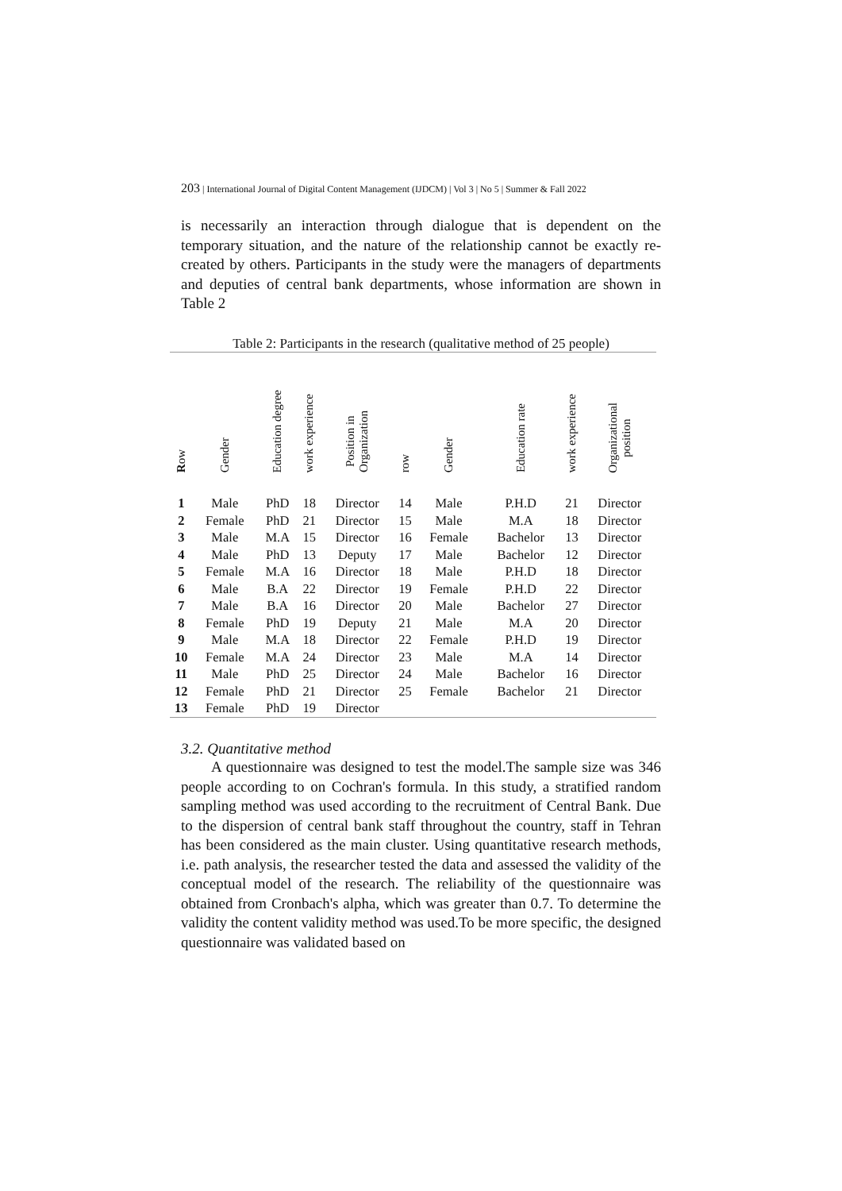203 | International Journal of Digital Content Management (IJDCM) | Vol 3 | No 5 | Summer & Fall 2022
is necessarily an interaction through dialogue that is dependent on the temporary situation, and the nature of the relationship cannot be exactly re-created by others. Participants in the study were the managers of departments and deputies of central bank departments, whose information are shown in Table 2
Table 2: Participants in the research (qualitative method of 25 people)
| R ow | Gender | Education degree | work experience | Position in Organization | row | Gender | Education rate | work experience | Organizational position |
| --- | --- | --- | --- | --- | --- | --- | --- | --- | --- |
| 1 | Male | PhD | 18 | Director | 14 | Male | P.H.D | 21 | Director |
| 2 | Female | PhD | 21 | Director | 15 | Male | M.A | 18 | Director |
| 3 | Male | M.A | 15 | Director | 16 | Female | Bachelor | 13 | Director |
| 4 | Male | PhD | 13 | Deputy | 17 | Male | Bachelor | 12 | Director |
| 5 | Female | M.A | 16 | Director | 18 | Male | P.H.D | 18 | Director |
| 6 | Male | B.A | 22 | Director | 19 | Female | P.H.D | 22 | Director |
| 7 | Male | B.A | 16 | Director | 20 | Male | Bachelor | 27 | Director |
| 8 | Female | PhD | 19 | Deputy | 21 | Male | M.A | 20 | Director |
| 9 | Male | M.A | 18 | Director | 22 | Female | P.H.D | 19 | Director |
| 10 | Female | M.A | 24 | Director | 23 | Male | M.A | 14 | Director |
| 11 | Male | PhD | 25 | Director | 24 | Male | Bachelor | 16 | Director |
| 12 | Female | PhD | 21 | Director | 25 | Female | Bachelor | 21 | Director |
| 13 | Female | PhD | 19 | Director | | | | | |
3.2. Quantitative method
A questionnaire was designed to test the model.The sample size was 346 people according to on Cochran's formula. In this study, a stratified random sampling method was used according to the recruitment of Central Bank. Due to the dispersion of central bank staff throughout the country, staff in Tehran has been considered as the main cluster. Using quantitative research methods, i.e. path analysis, the researcher tested the data and assessed the validity of the conceptual model of the research. The reliability of the questionnaire was obtained from Cronbach's alpha, which was greater than 0.7. To determine the validity the content validity method was used.To be more specific, the designed questionnaire was validated based on